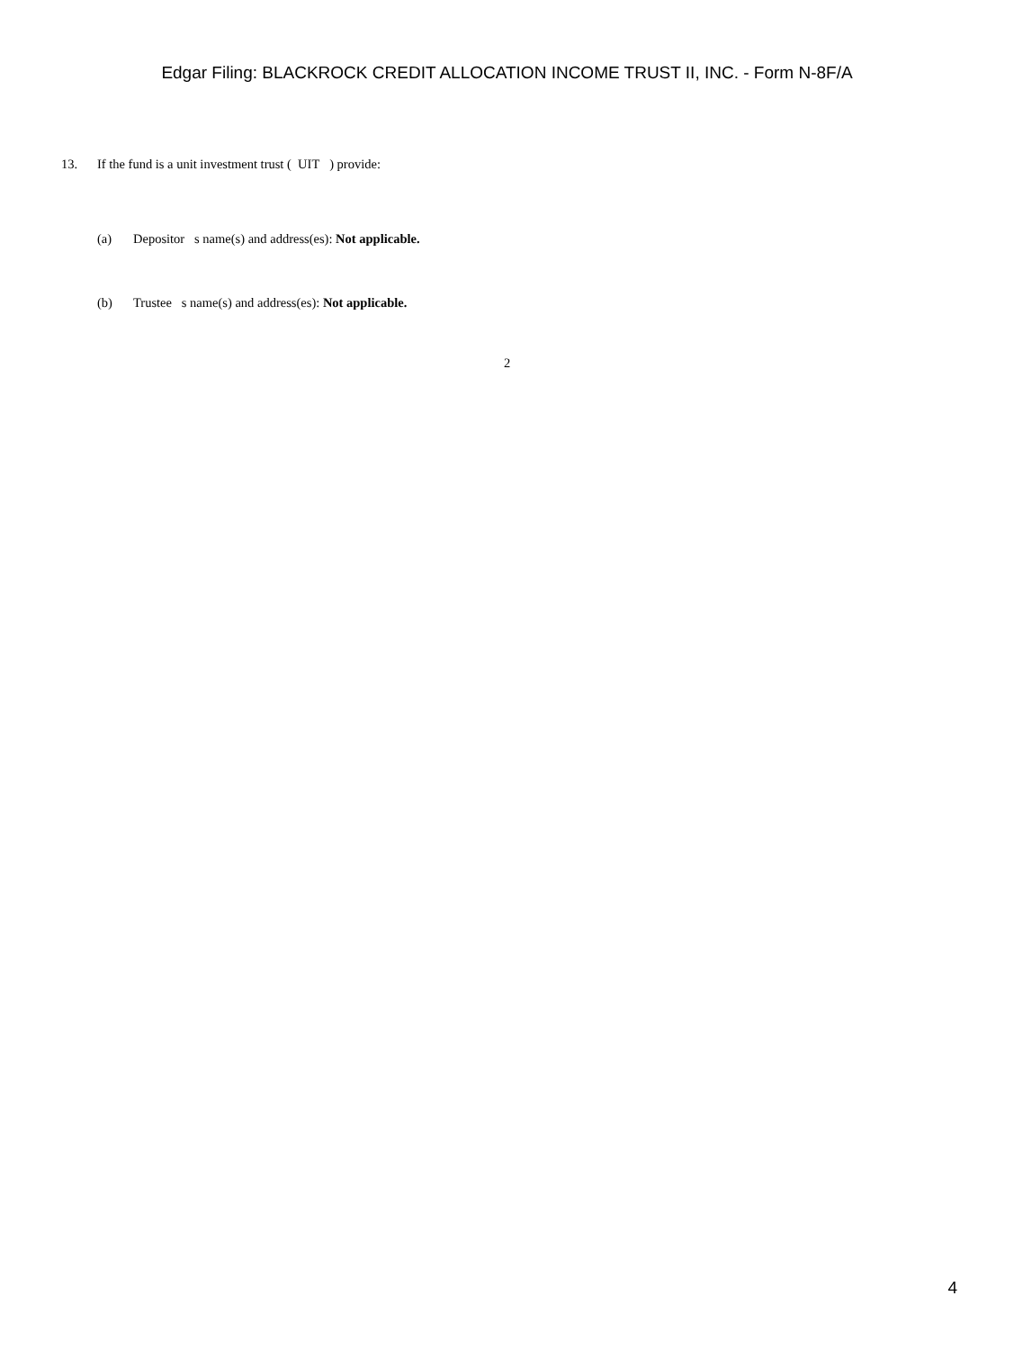Edgar Filing: BLACKROCK CREDIT ALLOCATION INCOME TRUST II, INC. - Form N-8F/A
13. If the fund is a unit investment trust ( UIT ) provide:
(a) Depositor s name(s) and address(es): Not applicable.
(b) Trustee s name(s) and address(es): Not applicable.
2
4